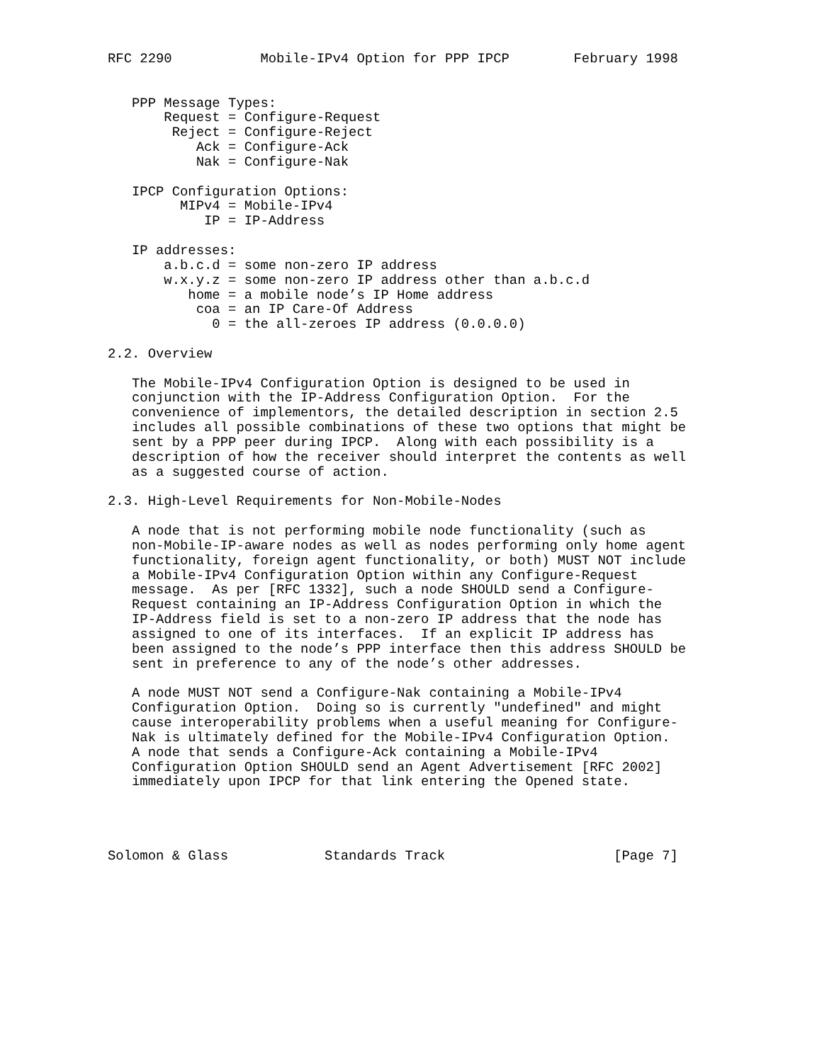RFC 2290           Mobile-IPv4 Option for PPP IPCP        February 1998


   PPP Message Types:
       Request = Configure-Request
        Reject = Configure-Reject
           Ack = Configure-Ack
           Nak = Configure-Nak

   IPCP Configuration Options:
         MIPv4 = Mobile-IPv4
            IP = IP-Address

   IP addresses:
       a.b.c.d = some non-zero IP address
       w.x.y.z = some non-zero IP address other than a.b.c.d
          home = a mobile node’s IP Home address
           coa = an IP Care-Of Address
             0 = the all-zeroes IP address (0.0.0.0)

2.2. Overview

   The Mobile-IPv4 Configuration Option is designed to be used in
   conjunction with the IP-Address Configuration Option.  For the
   convenience of implementors, the detailed description in section 2.5
   includes all possible combinations of these two options that might be
   sent by a PPP peer during IPCP.  Along with each possibility is a
   description of how the receiver should interpret the contents as well
   as a suggested course of action.

2.3. High-Level Requirements for Non-Mobile-Nodes

   A node that is not performing mobile node functionality (such as
   non-Mobile-IP-aware nodes as well as nodes performing only home agent
   functionality, foreign agent functionality, or both) MUST NOT include
   a Mobile-IPv4 Configuration Option within any Configure-Request
   message.  As per [RFC 1332], such a node SHOULD send a Configure-
   Request containing an IP-Address Configuration Option in which the
   IP-Address field is set to a non-zero IP address that the node has
   assigned to one of its interfaces.  If an explicit IP address has
   been assigned to the node’s PPP interface then this address SHOULD be
   sent in preference to any of the node’s other addresses.

   A node MUST NOT send a Configure-Nak containing a Mobile-IPv4
   Configuration Option.  Doing so is currently "undefined" and might
   cause interoperability problems when a useful meaning for Configure-
   Nak is ultimately defined for the Mobile-IPv4 Configuration Option.
   A node that sends a Configure-Ack containing a Mobile-IPv4
   Configuration Option SHOULD send an Agent Advertisement [RFC 2002]
   immediately upon IPCP for that link entering the Opened state.




Solomon & Glass            Standards Track                     [Page 7]